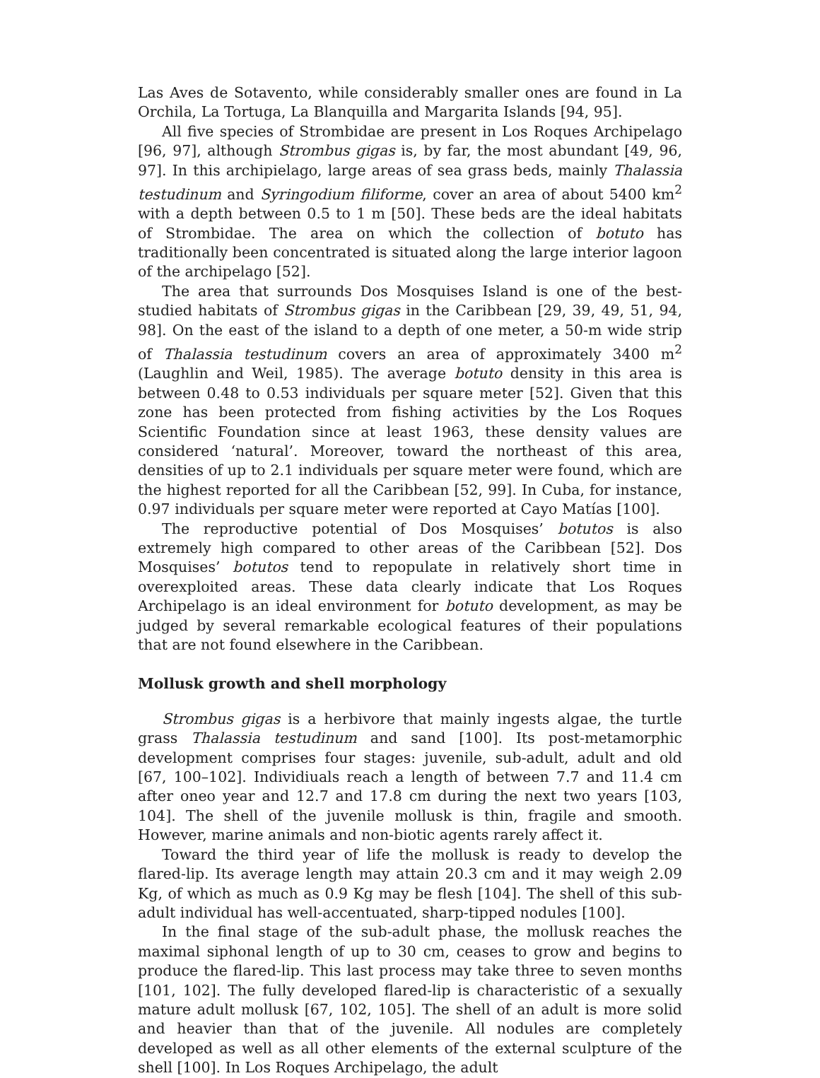Las Aves de Sotavento, while considerably smaller ones are found in La Orchila, La Tortuga, La Blanquilla and Margarita Islands [94, 95].
All five species of Strombidae are present in Los Roques Archipelago [96, 97], although Strombus gigas is, by far, the most abundant [49, 96, 97]. In this archipielago, large areas of sea grass beds, mainly Thalassia testudinum and Syringodium filiforme, cover an area of about 5400 km<sup>2</sup> with a depth between 0.5 to 1 m [50]. These beds are the ideal habitats of Strombidae. The area on which the collection of botuto has traditionally been concentrated is situated along the large interior lagoon of the archipelago [52].
The area that surrounds Dos Mosquises Island is one of the best-studied habitats of Strombus gigas in the Caribbean [29, 39, 49, 51, 94, 98]. On the east of the island to a depth of one meter, a 50-m wide strip of Thalassia testudinum covers an area of approximately 3400 m<sup>2</sup> (Laughlin and Weil, 1985). The average botuto density in this area is between 0.48 to 0.53 individuals per square meter [52]. Given that this zone has been protected from fishing activities by the Los Roques Scientific Foundation since at least 1963, these density values are considered ‘natural’. Moreover, toward the northeast of this area, densities of up to 2.1 individuals per square meter were found, which are the highest reported for all the Caribbean [52, 99]. In Cuba, for instance, 0.97 individuals per square meter were reported at Cayo Matías [100].
The reproductive potential of Dos Mosquises’ botutos is also extremely high compared to other areas of the Caribbean [52]. Dos Mosquises’ botutos tend to repopulate in relatively short time in overexploited areas. These data clearly indicate that Los Roques Archipelago is an ideal environment for botuto development, as may be judged by several remarkable ecological features of their populations that are not found elsewhere in the Caribbean.
Mollusk growth and shell morphology
Strombus gigas is a herbivore that mainly ingests algae, the turtle grass Thalassia testudinum and sand [100]. Its post-metamorphic development comprises four stages: juvenile, sub-adult, adult and old [67, 100–102]. Individiuals reach a length of between 7.7 and 11.4 cm after oneo year and 12.7 and 17.8 cm during the next two years [103, 104]. The shell of the juvenile mollusk is thin, fragile and smooth. However, marine animals and non-biotic agents rarely affect it.
Toward the third year of life the mollusk is ready to develop the flared-lip. Its average length may attain 20.3 cm and it may weigh 2.09 Kg, of which as much as 0.9 Kg may be flesh [104]. The shell of this sub-adult individual has well-accentuated, sharp-tipped nodules [100].
In the final stage of the sub-adult phase, the mollusk reaches the maximal siphonal length of up to 30 cm, ceases to grow and begins to produce the flared-lip. This last process may take three to seven months [101, 102]. The fully developed flared-lip is characteristic of a sexually mature adult mollusk [67, 102, 105]. The shell of an adult is more solid and heavier than that of the juvenile. All nodules are completely developed as well as all other elements of the external sculpture of the shell [100]. In Los Roques Archipelago, the adult